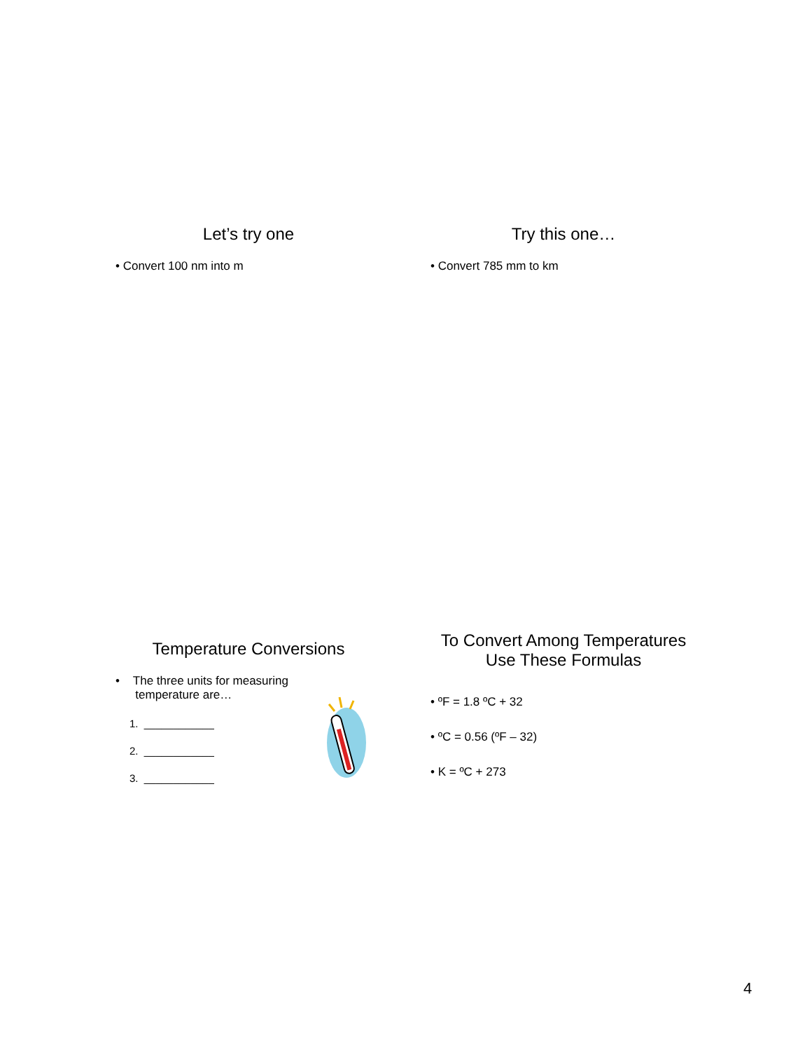Let’s try one
• Convert 100 nm into m
Try this one…
• Convert 785 mm to km
Temperature Conversions
• The three units for measuring
temperature are…
1. ____________
2. ____________
3. ____________
To Convert Among Temperatures
Use These Formulas
• ºF = 1.8 ºC + 32
• ºC = 0.56 (ºF – 32)
• K = ºC + 273
4